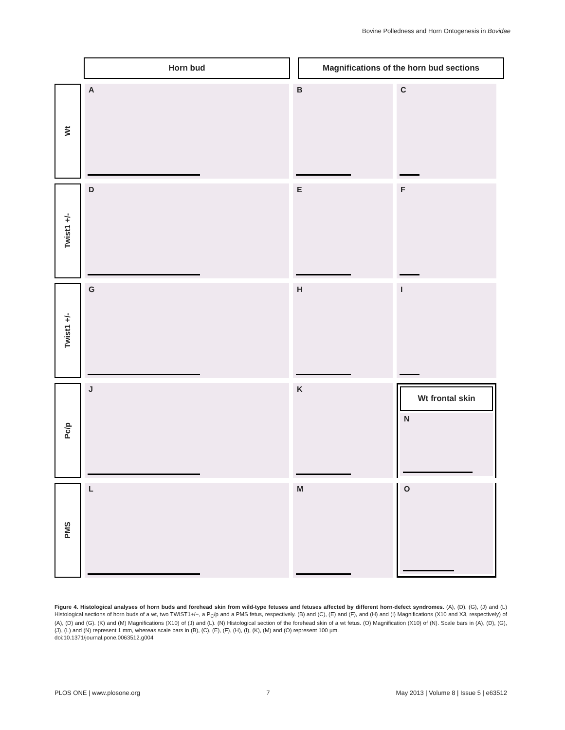Bovine Polledness and Horn Ontogenesis in Bovidae
Horn bud Magnifications of the horn bud sections
Wt
A B C
Twist1 +/-
D E F
Twist1 +/-
G H I
Pc/p
J K
Wt frontal skin
N
PMS
L M
O
Figure 4. Histological analyses of horn buds and forehead skin from wild-type fetuses and fetuses affected by different horn-defect syndromes. (A), (D), (G), (J) and (L) Histological sections of horn buds of a wt, two TWIST1+/−, a P<sub>C</sub>/p and a PMS fetus, respectively. (B) and (C), (E) and (F), and (H) and (I) Magnifications (X10 and X3, respectively) of (A), (D) and (G). (K) and (M) Magnifications (X10) of (J) and (L). (N) Histological section of the forehead skin of a wt fetus. (O) Magnification (X10) of (N). Scale bars in (A), (D), (G), (J), (L) and (N) represent 1 mm, whereas scale bars in (B), (C), (E), (F), (H), (I), (K), (M) and (O) represent 100 µm.
doi:10.1371/journal.pone.0063512.g004
PLOS ONE | www.plosone.org 7 May 2013 | Volume 8 | Issue 5 | e63512